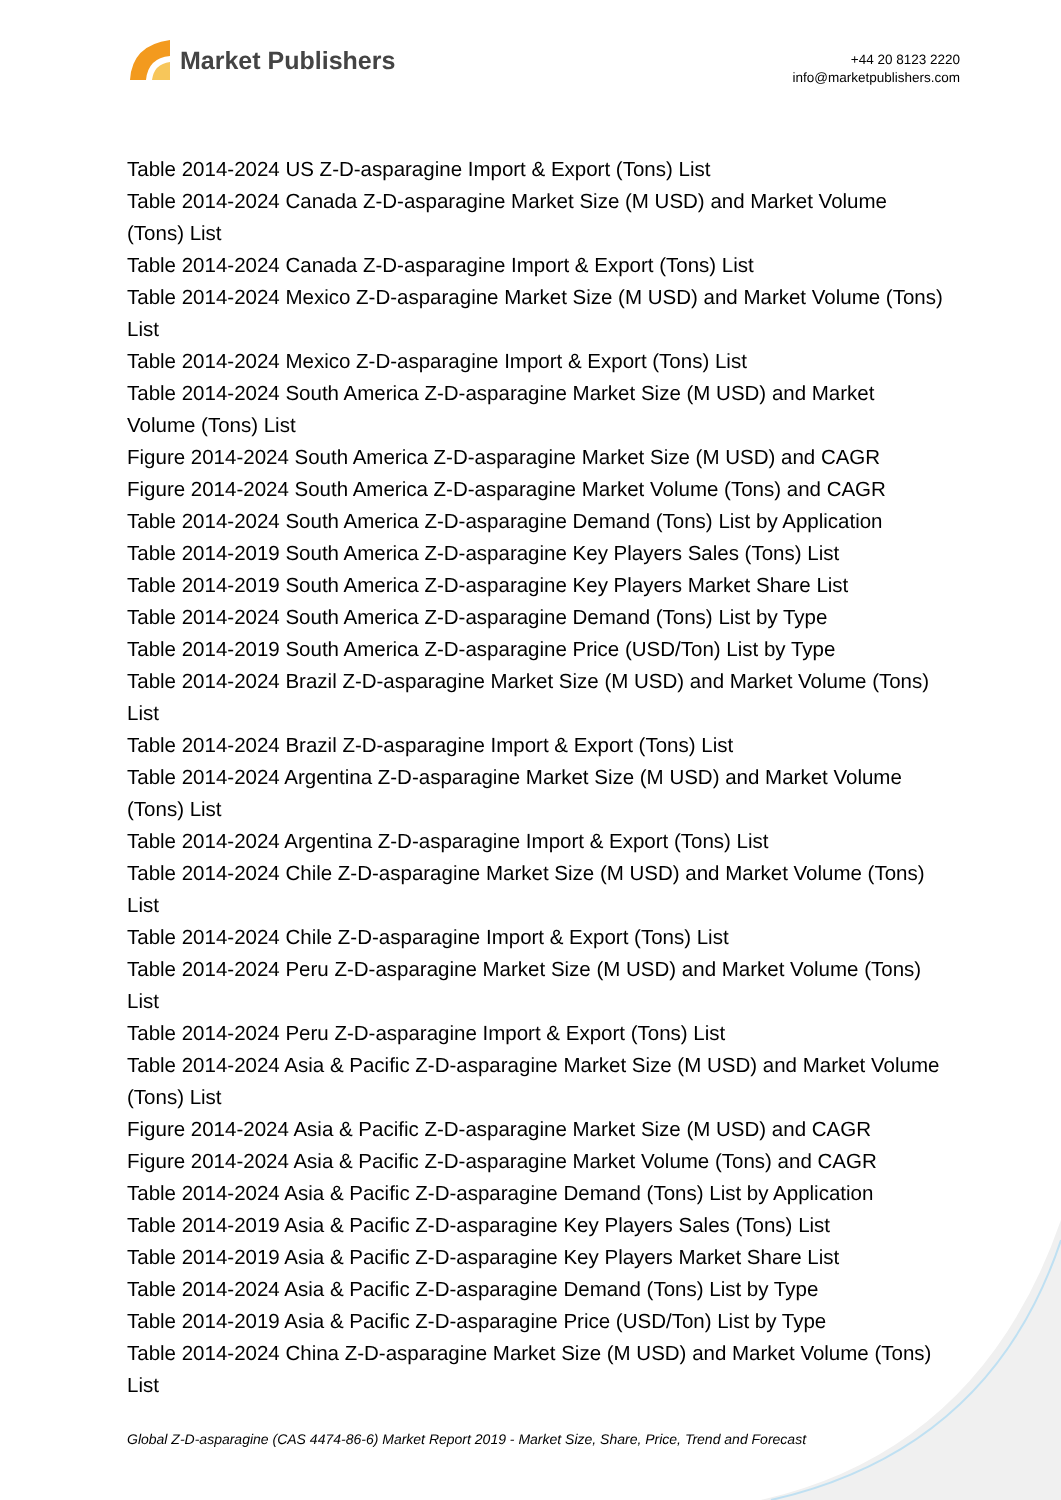Market Publishers
+44 20 8123 2220
info@marketpublishers.com
Table 2014-2024 US Z-D-asparagine Import & Export (Tons) List
Table 2014-2024 Canada Z-D-asparagine Market Size (M USD) and Market Volume (Tons) List
Table 2014-2024 Canada Z-D-asparagine Import & Export (Tons) List
Table 2014-2024 Mexico Z-D-asparagine Market Size (M USD) and Market Volume (Tons) List
Table 2014-2024 Mexico Z-D-asparagine Import & Export (Tons) List
Table 2014-2024 South America Z-D-asparagine Market Size (M USD) and Market Volume (Tons) List
Figure 2014-2024 South America Z-D-asparagine Market Size (M USD) and CAGR
Figure 2014-2024 South America Z-D-asparagine Market Volume (Tons) and CAGR
Table 2014-2024 South America Z-D-asparagine Demand (Tons) List by Application
Table 2014-2019 South America Z-D-asparagine Key Players Sales (Tons) List
Table 2014-2019 South America Z-D-asparagine Key Players Market Share List
Table 2014-2024 South America Z-D-asparagine Demand (Tons) List by Type
Table 2014-2019 South America Z-D-asparagine Price (USD/Ton) List by Type
Table 2014-2024 Brazil Z-D-asparagine Market Size (M USD) and Market Volume (Tons) List
Table 2014-2024 Brazil Z-D-asparagine Import & Export (Tons) List
Table 2014-2024 Argentina Z-D-asparagine Market Size (M USD) and Market Volume (Tons) List
Table 2014-2024 Argentina Z-D-asparagine Import & Export (Tons) List
Table 2014-2024 Chile Z-D-asparagine Market Size (M USD) and Market Volume (Tons) List
Table 2014-2024 Chile Z-D-asparagine Import & Export (Tons) List
Table 2014-2024 Peru Z-D-asparagine Market Size (M USD) and Market Volume (Tons) List
Table 2014-2024 Peru Z-D-asparagine Import & Export (Tons) List
Table 2014-2024 Asia & Pacific Z-D-asparagine Market Size (M USD) and Market Volume (Tons) List
Figure 2014-2024 Asia & Pacific Z-D-asparagine Market Size (M USD) and CAGR
Figure 2014-2024 Asia & Pacific Z-D-asparagine Market Volume (Tons) and CAGR
Table 2014-2024 Asia & Pacific Z-D-asparagine Demand (Tons) List by Application
Table 2014-2019 Asia & Pacific Z-D-asparagine Key Players Sales (Tons) List
Table 2014-2019 Asia & Pacific Z-D-asparagine Key Players Market Share List
Table 2014-2024 Asia & Pacific Z-D-asparagine Demand (Tons) List by Type
Table 2014-2019 Asia & Pacific Z-D-asparagine Price (USD/Ton) List by Type
Table 2014-2024 China Z-D-asparagine Market Size (M USD) and Market Volume (Tons) List
Global Z-D-asparagine (CAS 4474-86-6) Market Report 2019 - Market Size, Share, Price, Trend and Forecast